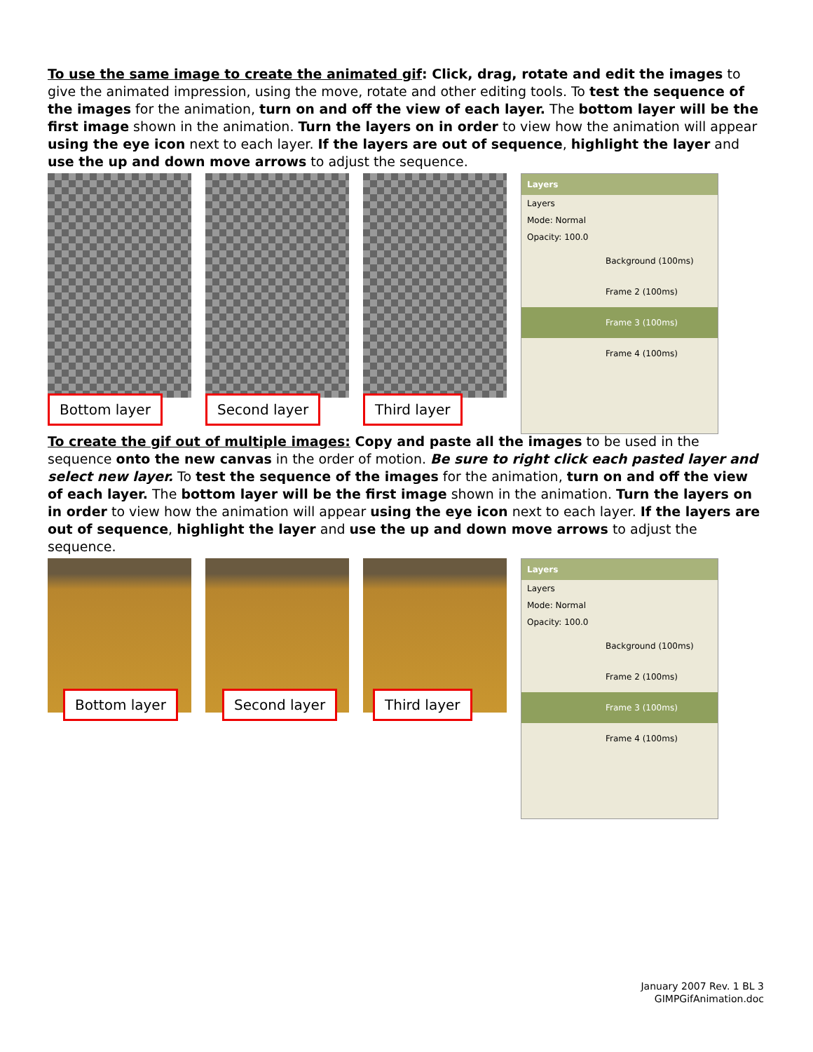To use the same image to create the animated gif: Click, drag, rotate and edit the images to give the animated impression, using the move, rotate and other editing tools. To test the sequence of the images for the animation, turn on and off the view of each layer. The bottom layer will be the first image shown in the animation. Turn the layers on in order to view how the animation will appear using the eye icon next to each layer. If the layers are out of sequence, highlight the layer and use the up and down move arrows to adjust the sequence.
Bottom layer
Second layer
Third layer
Layers
Layers
Mode: Normal
Opacity: 100.0
Background (100ms)
Frame 2 (100ms)
Frame 3 (100ms)
Frame 4 (100ms)
To create the gif out of multiple images: Copy and paste all the images to be used in the sequence onto the new canvas in the order of motion. Be sure to right click each pasted layer and select new layer. To test the sequence of the images for the animation, turn on and off the view of each layer. The bottom layer will be the first image shown in the animation. Turn the layers on in order to view how the animation will appear using the eye icon next to each layer. If the layers are out of sequence, highlight the layer and use the up and down move arrows to adjust the sequence.
Bottom layer
Second layer
Third layer
Layers
Layers
Mode: Normal
Opacity: 100.0
Background (100ms)
Frame 2 (100ms)
Frame 3 (100ms)
Frame 4 (100ms)
January 2007 Rev. 1 BL 3
GIMPGifAnimation.doc